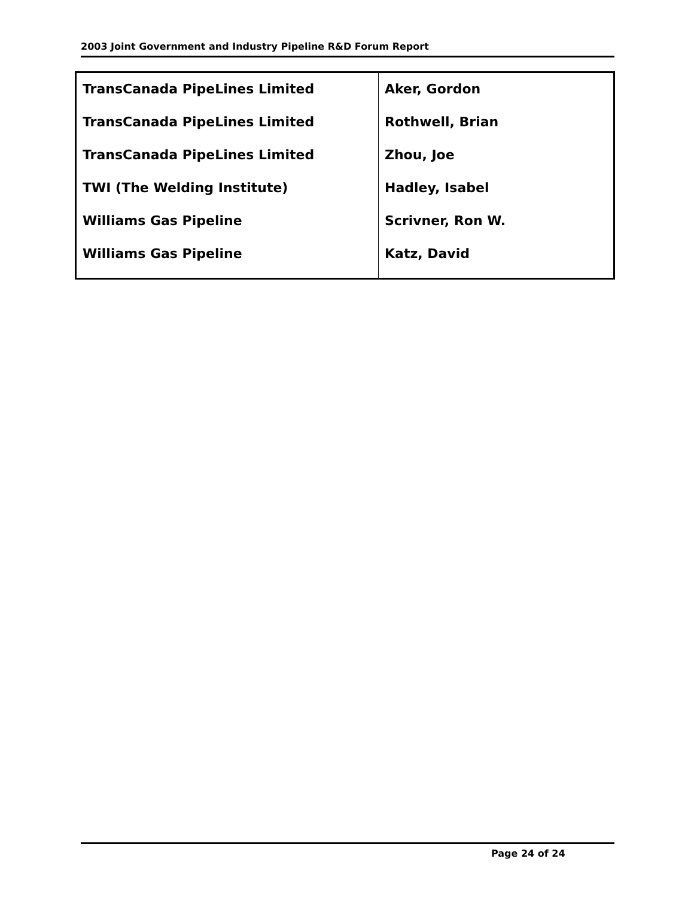2003 Joint Government and Industry Pipeline R&D Forum Report
| TransCanada PipeLines Limited | Aker, Gordon |
| TransCanada PipeLines Limited | Rothwell, Brian |
| TransCanada PipeLines Limited | Zhou, Joe |
| TWI (The Welding Institute) | Hadley, Isabel |
| Williams Gas Pipeline | Scrivner, Ron W. |
| Williams Gas Pipeline | Katz, David |
Page 24 of 24